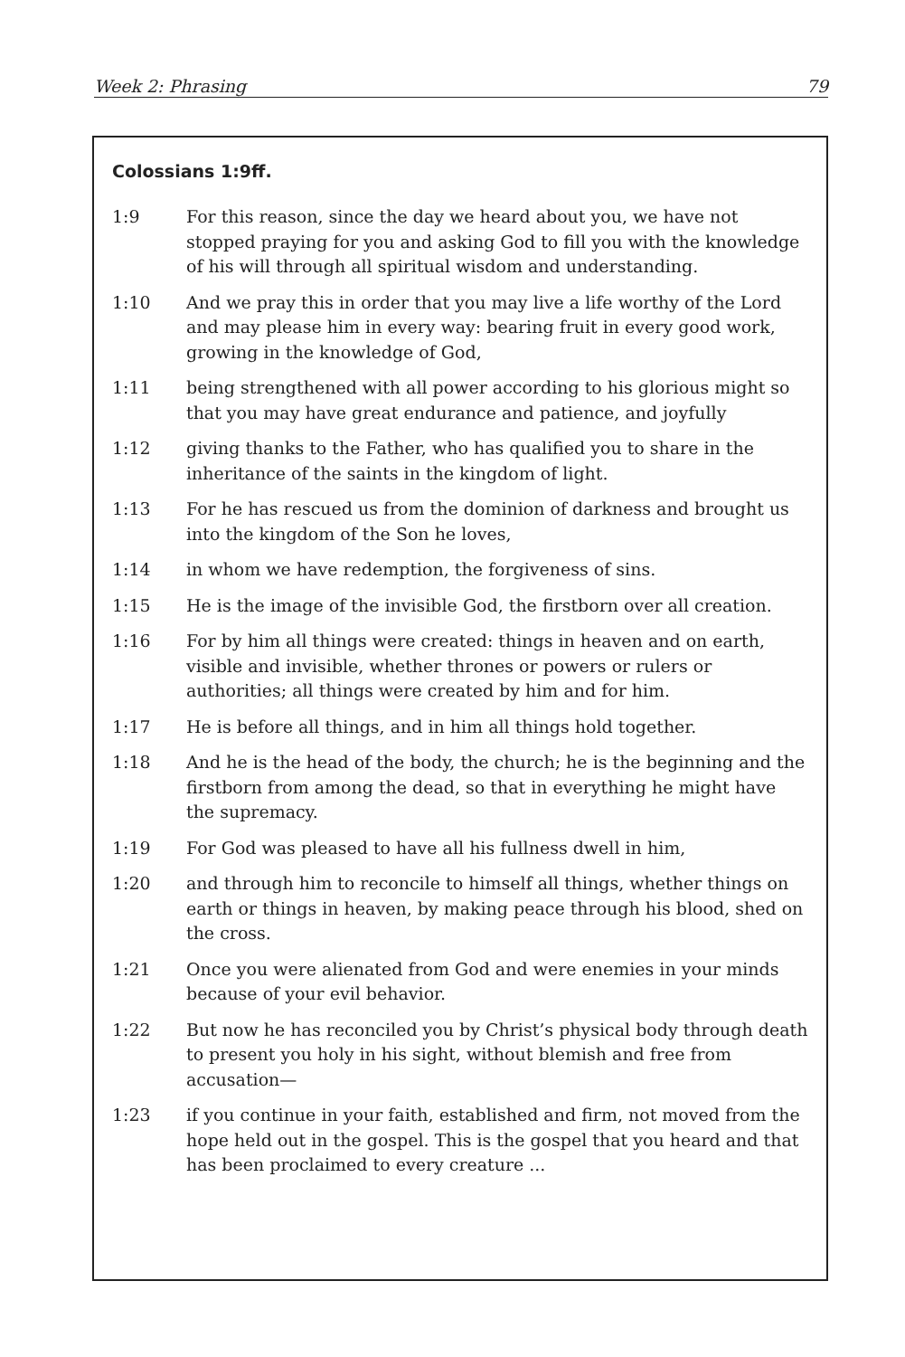Week 2: Phrasing 79
Colossians 1:9ff.
1:9 For this reason, since the day we heard about you, we have not stopped praying for you and asking God to fill you with the knowledge of his will through all spiritual wisdom and understanding.
1:10 And we pray this in order that you may live a life worthy of the Lord and may please him in every way: bearing fruit in every good work, growing in the knowledge of God,
1:11 being strengthened with all power according to his glorious might so that you may have great endurance and patience, and joyfully
1:12 giving thanks to the Father, who has qualified you to share in the inheritance of the saints in the kingdom of light.
1:13 For he has rescued us from the dominion of darkness and brought us into the kingdom of the Son he loves,
1:14 in whom we have redemption, the forgiveness of sins.
1:15 He is the image of the invisible God, the firstborn over all creation.
1:16 For by him all things were created: things in heaven and on earth, visible and invisible, whether thrones or powers or rulers or authorities; all things were created by him and for him.
1:17 He is before all things, and in him all things hold together.
1:18 And he is the head of the body, the church; he is the beginning and the firstborn from among the dead, so that in everything he might have the supremacy.
1:19 For God was pleased to have all his fullness dwell in him,
1:20 and through him to reconcile to himself all things, whether things on earth or things in heaven, by making peace through his blood, shed on the cross.
1:21 Once you were alienated from God and were enemies in your minds because of your evil behavior.
1:22 But now he has reconciled you by Christ’s physical body through death to present you holy in his sight, without blemish and free from accusation—
1:23 if you continue in your faith, established and firm, not moved from the hope held out in the gospel. This is the gospel that you heard and that has been proclaimed to every creature ...